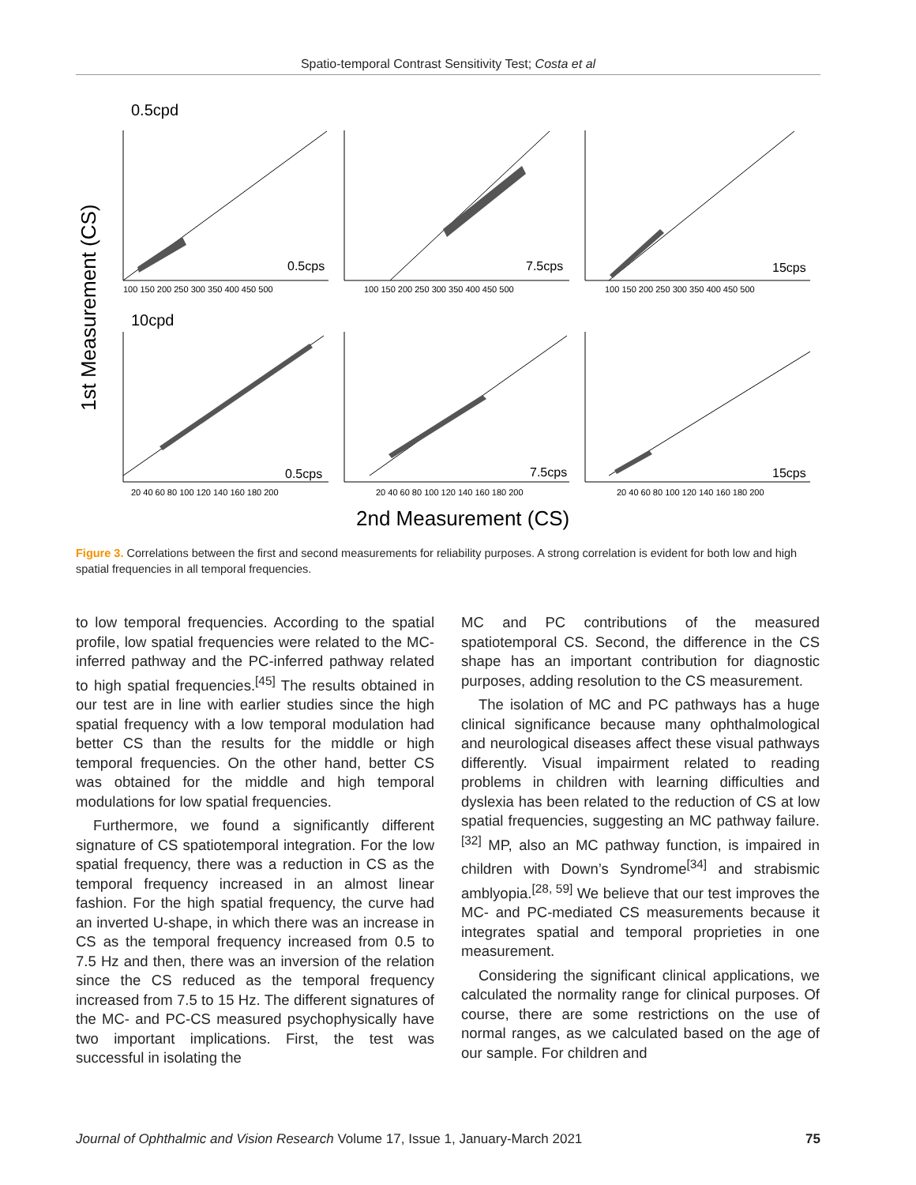Spatio-temporal Contrast Sensitivity Test; Costa et al
0.5cpd
10cpd
1st Measurement (CS)
2nd Measurement (CS)
0.5cps
7.5cps
15cps
0.5cps
7.5cps
15cps
100 150 200 250 300 350 400 450 500
100 150 200 250 300 350 400 450 500
100 150 200 250 300 350 400 450 500
20 40 60 80 100 120 140 160 180 200
20 40 60 80 100 120 140 160 180 200
20 40 60 80 100 120 140 160 180 200
Figure 3. Correlations between the first and second measurements for reliability purposes. A strong correlation is evident for both low and high spatial frequencies in all temporal frequencies.
to low temporal frequencies. According to the spatial profile, low spatial frequencies were related to the MC-inferred pathway and the PC-inferred pathway related to high spatial frequencies.<sup>[45]</sup> The results obtained in our test are in line with earlier studies since the high spatial frequency with a low temporal modulation had better CS than the results for the middle or high temporal frequencies. On the other hand, better CS was obtained for the middle and high temporal modulations for low spatial frequencies.
Furthermore, we found a significantly different signature of CS spatiotemporal integration. For the low spatial frequency, there was a reduction in CS as the temporal frequency increased in an almost linear fashion. For the high spatial frequency, the curve had an inverted U-shape, in which there was an increase in CS as the temporal frequency increased from 0.5 to 7.5 Hz and then, there was an inversion of the relation since the CS reduced as the temporal frequency increased from 7.5 to 15 Hz. The different signatures of the MC- and PC-CS measured psychophysically have two important implications. First, the test was successful in isolating the
MC and PC contributions of the measured spatiotemporal CS. Second, the difference in the CS shape has an important contribution for diagnostic purposes, adding resolution to the CS measurement.
The isolation of MC and PC pathways has a huge clinical significance because many ophthalmological and neurological diseases affect these visual pathways differently. Visual impairment related to reading problems in children with learning difficulties and dyslexia has been related to the reduction of CS at low spatial frequencies, suggesting an MC pathway failure.<sup>[32]</sup> MP, also an MC pathway function, is impaired in children with Down’s Syndrome<sup>[34]</sup> and strabismic amblyopia.<sup>[28, 59]</sup> We believe that our test improves the MC- and PC-mediated CS measurements because it integrates spatial and temporal proprieties in one measurement.
Considering the significant clinical applications, we calculated the normality range for clinical purposes. Of course, there are some restrictions on the use of normal ranges, as we calculated based on the age of our sample. For children and
Journal of Ophthalmic and Vision Research Volume 17, Issue 1, January-March 2021 75